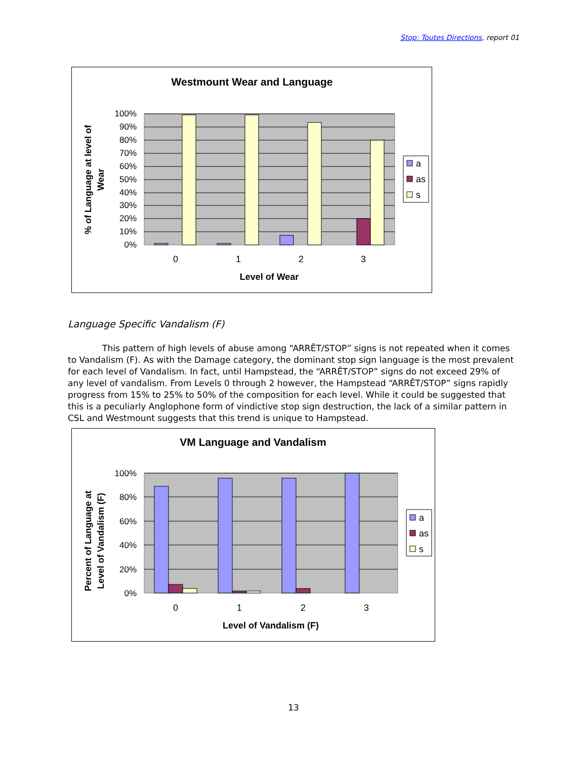Stop: Toutes Directions, report 01
Westmount Wear and Language
% of Language at level of
Wear
100%
90%
80%
70%
60%
50%
40%
30%
20%
10%
0%
0
1
2
3
Level of Wear
a
as
s
Language Specific Vandalism (F)
This pattern of high levels of abuse among “ARRÊT/STOP” signs is not repeated when it comes to Vandalism (F). As with the Damage category, the dominant stop sign language is the most prevalent for each level of Vandalism. In fact, until Hampstead, the “ARRÊT/STOP” signs do not exceed 29% of any level of vandalism. From Levels 0 through 2 however, the Hampstead “ARRÊT/STOP” signs rapidly progress from 15% to 25% to 50% of the composition for each level. While it could be suggested that this is a peculiarly Anglophone form of vindictive stop sign destruction, the lack of a similar pattern in CSL and Westmount suggests that this trend is unique to Hampstead.
VM Language and Vandalism
Percent of Language at
Level of Vandalism (F)
100%
80%
60%
40%
20%
0%
0
1
2
3
Level of Vandalism (F)
a
as
s
13